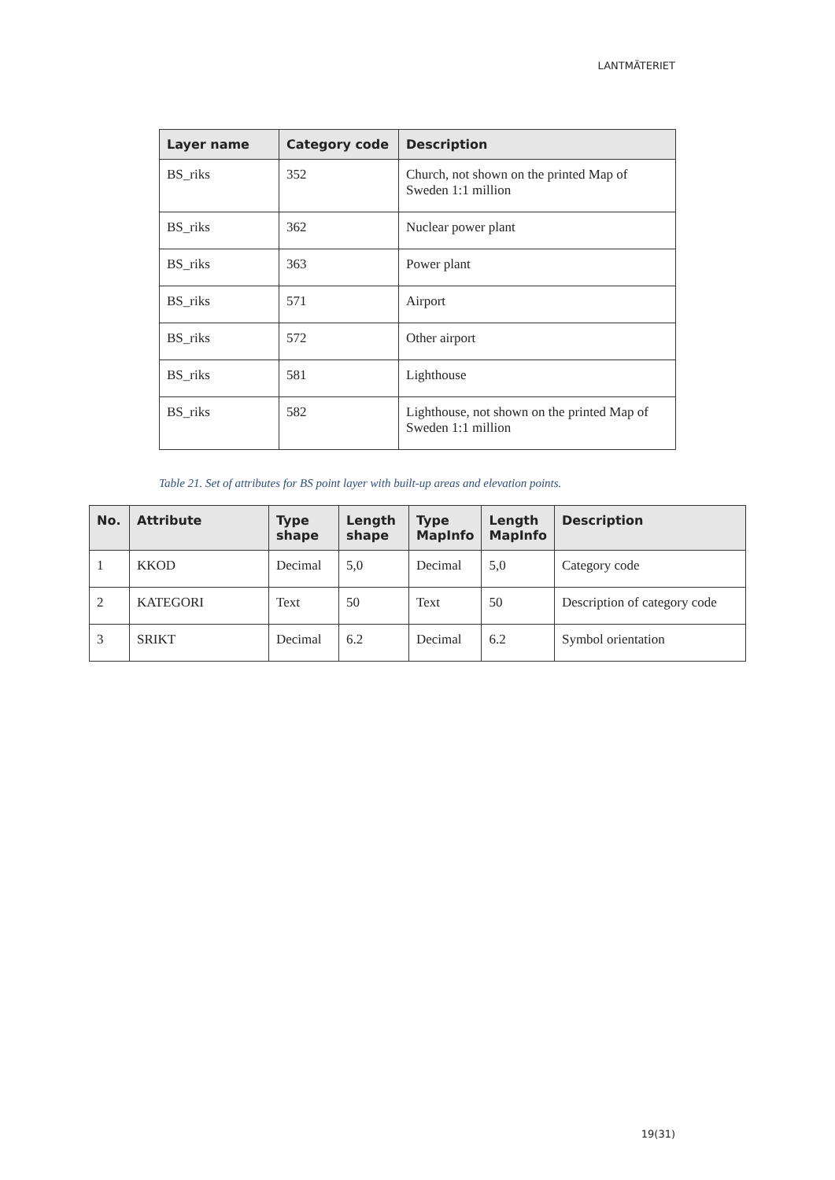LANTMÄTERIET
| Layer name | Category code | Description |
| --- | --- | --- |
| BS_riks | 352 | Church, not shown on the printed Map of Sweden 1:1 million |
| BS_riks | 362 | Nuclear power plant |
| BS_riks | 363 | Power plant |
| BS_riks | 571 | Airport |
| BS_riks | 572 | Other airport |
| BS_riks | 581 | Lighthouse |
| BS_riks | 582 | Lighthouse, not shown on the printed Map of Sweden 1:1 million |
Table 21. Set of attributes for BS point layer with built-up areas and elevation points.
| No. | Attribute | Type shape | Length shape | Type MapInfo | Length MapInfo | Description |
| --- | --- | --- | --- | --- | --- | --- |
| 1 | KKOD | Decimal | 5,0 | Decimal | 5,0 | Category code |
| 2 | KATEGORI | Text | 50 | Text | 50 | Description of category code |
| 3 | SRIKT | Decimal | 6.2 | Decimal | 6.2 | Symbol orientation |
19(31)